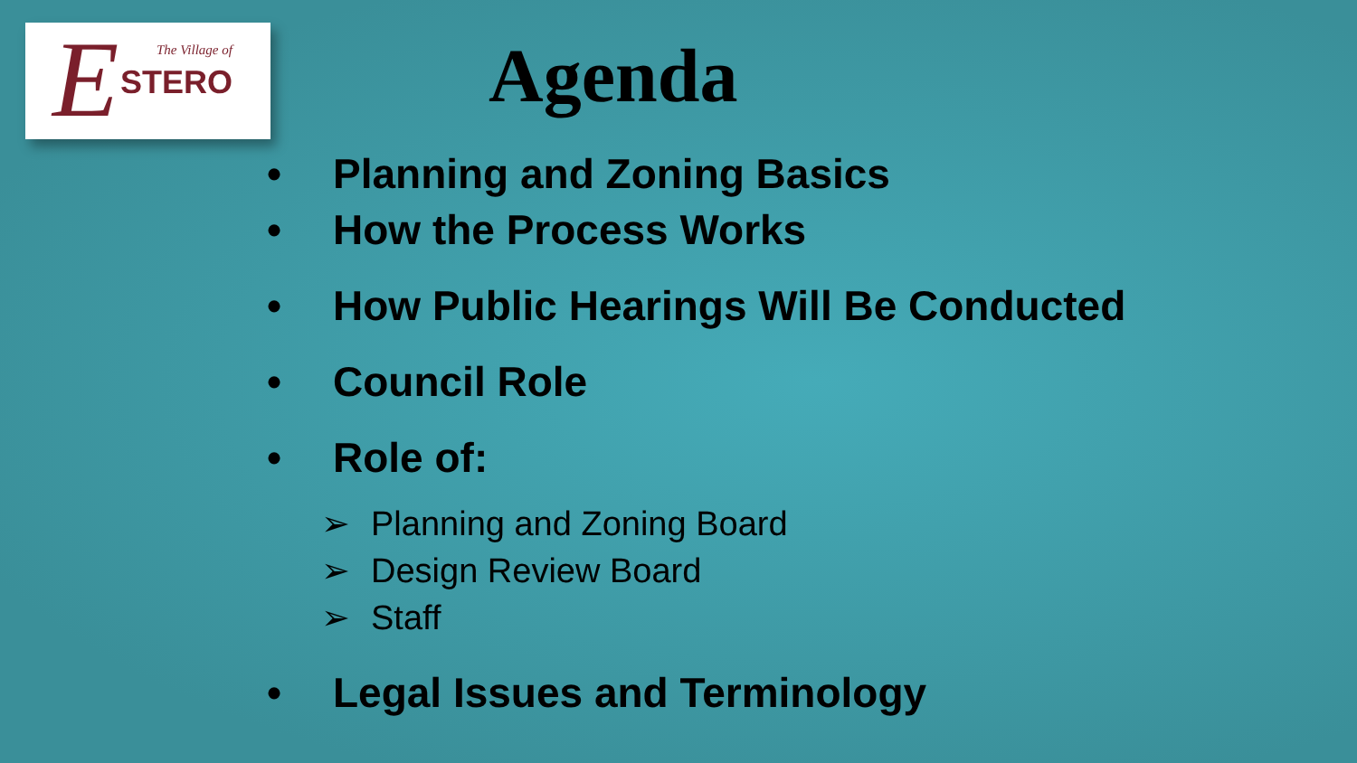E The Village of
STERO
Agenda
• Planning and Zoning Basics
• How the Process Works
• How Public Hearings Will Be Conducted
• Council Role
• Role of:
➢ Planning and Zoning Board
➢ Design Review Board
➢ Staff
• Legal Issues and Terminology